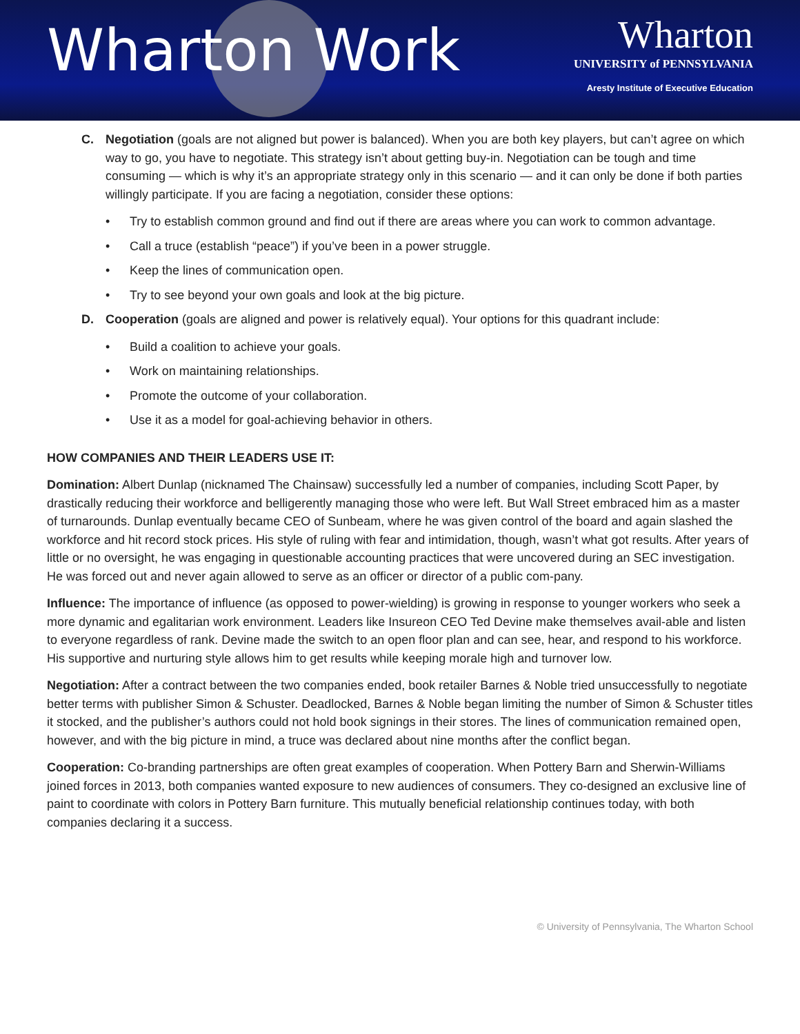Wharton Work
Wharton
UNIVERSITY of PENNSYLVANIA
Aresty Institute of Executive Education
C. Negotiation (goals are not aligned but power is balanced). When you are both key players, but can’t agree on which way to go, you have to negotiate. This strategy isn’t about getting buy-in. Negotiation can be tough and time consuming — which is why it’s an appropriate strategy only in this scenario — and it can only be done if both parties willingly participate. If you are facing a negotiation, consider these options:
• Try to establish common ground and find out if there are areas where you can work to common advantage.
• Call a truce (establish “peace”) if you’ve been in a power struggle.
• Keep the lines of communication open.
• Try to see beyond your own goals and look at the big picture.
D. Cooperation (goals are aligned and power is relatively equal). Your options for this quadrant include:
• Build a coalition to achieve your goals.
• Work on maintaining relationships.
• Promote the outcome of your collaboration.
• Use it as a model for goal-achieving behavior in others.
HOW COMPANIES AND THEIR LEADERS USE IT:
Domination: Albert Dunlap (nicknamed The Chainsaw) successfully led a number of companies, including Scott Paper, by drastically reducing their workforce and belligerently managing those who were left. But Wall Street embraced him as a master of turnarounds. Dunlap eventually became CEO of Sunbeam, where he was given control of the board and again slashed the workforce and hit record stock prices. His style of ruling with fear and intimidation, though, wasn’t what got results. After years of little or no oversight, he was engaging in questionable accounting practices that were uncovered during an SEC investigation. He was forced out and never again allowed to serve as an officer or director of a public com-pany.
Influence: The importance of influence (as opposed to power-wielding) is growing in response to younger workers who seek a more dynamic and egalitarian work environment. Leaders like Insureon CEO Ted Devine make themselves avail-able and listen to everyone regardless of rank. Devine made the switch to an open floor plan and can see, hear, and respond to his workforce. His supportive and nurturing style allows him to get results while keeping morale high and turnover low.
Negotiation: After a contract between the two companies ended, book retailer Barnes & Noble tried unsuccessfully to negotiate better terms with publisher Simon & Schuster. Deadlocked, Barnes & Noble began limiting the number of Simon & Schuster titles it stocked, and the publisher’s authors could not hold book signings in their stores. The lines of communication remained open, however, and with the big picture in mind, a truce was declared about nine months after the conflict began.
Cooperation: Co-branding partnerships are often great examples of cooperation. When Pottery Barn and Sherwin-Williams joined forces in 2013, both companies wanted exposure to new audiences of consumers. They co-designed an exclusive line of paint to coordinate with colors in Pottery Barn furniture. This mutually beneficial relationship continues today, with both companies declaring it a success.
© University of Pennsylvania, The Wharton School